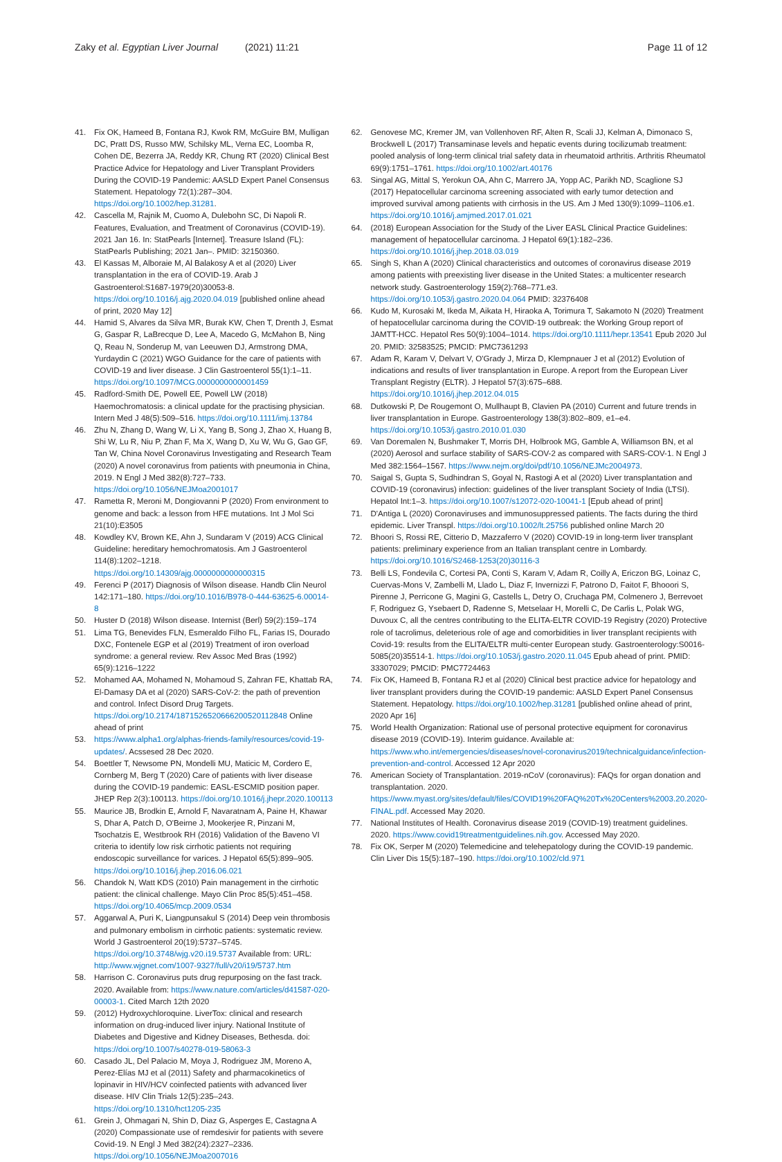Zaky et al. Egyptian Liver Journal (2021) 11:21
Page 11 of 12
41. Fix OK, Hameed B, Fontana RJ, Kwok RM, McGuire BM, Mulligan DC, Pratt DS, Russo MW, Schilsky ML, Verna EC, Loomba R, Cohen DE, Bezerra JA, Reddy KR, Chung RT (2020) Clinical Best Practice Advice for Hepatology and Liver Transplant Providers During the COVID-19 Pandemic: AASLD Expert Panel Consensus Statement. Hepatology 72(1):287–304. https://doi.org/10.1002/hep.31281.
42. Cascella M, Rajnik M, Cuomo A, Dulebohn SC, Di Napoli R. Features, Evaluation, and Treatment of Coronavirus (COVID-19). 2021 Jan 16. In: StatPearls [Internet]. Treasure Island (FL): StatPearls Publishing; 2021 Jan–. PMID: 32150360.
43. El Kassas M, Alboraie M, Al Balakosy A et al (2020) Liver transplantation in the era of COVID-19. Arab J Gastroenterol:S1687-1979(20)30053-8. https://doi.org/10.1016/j.ajg.2020.04.019 [published online ahead of print, 2020 May 12]
44. Hamid S, Alvares da Silva MR, Burak KW, Chen T, Drenth J, Esmat G, Gaspar R, LaBrecque D, Lee A, Macedo G, McMahon B, Ning Q, Reau N, Sonderup M, van Leeuwen DJ, Armstrong DMA, Yurdaydin C (2021) WGO Guidance for the care of patients with COVID-19 and liver disease. J Clin Gastroenterol 55(1):1–11. https://doi.org/10.1097/MCG.0000000000001459
45. Radford-Smith DE, Powell EE, Powell LW (2018) Haemochromatosis: a clinical update for the practising physician. Intern Med J 48(5):509–516. https://doi.org/10.1111/imj.13784
46. Zhu N, Zhang D, Wang W, Li X, Yang B, Song J, Zhao X, Huang B, Shi W, Lu R, Niu P, Zhan F, Ma X, Wang D, Xu W, Wu G, Gao GF, Tan W, China Novel Coronavirus Investigating and Research Team (2020) A novel coronavirus from patients with pneumonia in China, 2019. N Engl J Med 382(8):727–733. https://doi.org/10.1056/NEJMoa2001017
47. Rametta R, Meroni M, Dongiovanni P (2020) From environment to genome and back: a lesson from HFE mutations. Int J Mol Sci 21(10):E3505
48. Kowdley KV, Brown KE, Ahn J, Sundaram V (2019) ACG Clinical Guideline: hereditary hemochromatosis. Am J Gastroenterol 114(8):1202–1218. https://doi.org/10.14309/ajg.0000000000000315
49. Ferenci P (2017) Diagnosis of Wilson disease. Handb Clin Neurol 142:171–180. https://doi.org/10.1016/B978-0-444-63625-6.00014-8
50. Huster D (2018) Wilson disease. Internist (Berl) 59(2):159–174
51. Lima TG, Benevides FLN, Esmeraldo Filho FL, Farias IS, Dourado DXC, Fontenele EGP et al (2019) Treatment of iron overload syndrome: a general review. Rev Assoc Med Bras (1992) 65(9):1216–1222
52. Mohamed AA, Mohamed N, Mohamoud S, Zahran FE, Khattab RA, El-Damasy DA et al (2020) SARS-CoV-2: the path of prevention and control. Infect Disord Drug Targets. https://doi.org/10.2174/1871526520666200520112848 Online ahead of print
53. https://www.alpha1.org/alphas-friends-family/resources/covid-19-updates/. Acssesed 28 Dec 2020.
54. Boettler T, Newsome PN, Mondelli MU, Maticic M, Cordero E, Cornberg M, Berg T (2020) Care of patients with liver disease during the COVID-19 pandemic: EASL-ESCMID position paper. JHEP Rep 2(3):100113. https://doi.org/10.1016/j.jhepr.2020.100113
55. Maurice JB, Brodkin E, Arnold F, Navaratnam A, Paine H, Khawar S, Dhar A, Patch D, O'Beirne J, Mookerjee R, Pinzani M, Tsochatzis E, Westbrook RH (2016) Validation of the Baveno VI criteria to identify low risk cirrhotic patients not requiring endoscopic surveillance for varices. J Hepatol 65(5):899–905. https://doi.org/10.1016/j.jhep.2016.06.021
56. Chandok N, Watt KDS (2010) Pain management in the cirrhotic patient: the clinical challenge. Mayo Clin Proc 85(5):451–458. https://doi.org/10.4065/mcp.2009.0534
57. Aggarwal A, Puri K, Liangpunsakul S (2014) Deep vein thrombosis and pulmonary embolism in cirrhotic patients: systematic review. World J Gastroenterol 20(19):5737–5745. https://doi.org/10.3748/wjg.v20.i19.5737 Available from: URL: http://www.wjgnet.com/1007-9327/full/v20/i19/5737.htm
58. Harrison C. Coronavirus puts drug repurposing on the fast track. 2020. Available from: https://www.nature.com/articles/d41587-020-00003-1. Cited March 12th 2020
59. (2012) Hydroxychloroquine. LiverTox: clinical and research information on drug-induced liver injury. National Institute of Diabetes and Digestive and Kidney Diseases, Bethesda. doi: https://doi.org/10.1007/s40278-019-58063-3
60. Casado JL, Del Palacio M, Moya J, Rodriguez JM, Moreno A, Perez-Elías MJ et al (2011) Safety and pharmacokinetics of lopinavir in HIV/HCV coinfected patients with advanced liver disease. HIV Clin Trials 12(5):235–243. https://doi.org/10.1310/hct1205-235
61. Grein J, Ohmagari N, Shin D, Diaz G, Asperges E, Castagna A (2020) Compassionate use of remdesivir for patients with severe Covid-19. N Engl J Med 382(24):2327–2336. https://doi.org/10.1056/NEJMoa2007016
62. Genovese MC, Kremer JM, van Vollenhoven RF, Alten R, Scali JJ, Kelman A, Dimonaco S, Brockwell L (2017) Transaminase levels and hepatic events during tocilizumab treatment: pooled analysis of long-term clinical trial safety data in rheumatoid arthritis. Arthritis Rheumatol 69(9):1751–1761. https://doi.org/10.1002/art.40176
63. Singal AG, Mittal S, Yerokun OA, Ahn C, Marrero JA, Yopp AC, Parikh ND, Scaglione SJ (2017) Hepatocellular carcinoma screening associated with early tumor detection and improved survival among patients with cirrhosis in the US. Am J Med 130(9):1099–1106.e1. https://doi.org/10.1016/j.amjmed.2017.01.021
64. (2018) European Association for the Study of the Liver EASL Clinical Practice Guidelines: management of hepatocellular carcinoma. J Hepatol 69(1):182–236. https://doi.org/10.1016/j.jhep.2018.03.019
65. Singh S, Khan A (2020) Clinical characteristics and outcomes of coronavirus disease 2019 among patients with preexisting liver disease in the United States: a multicenter research network study. Gastroenterology 159(2):768–771.e3. https://doi.org/10.1053/j.gastro.2020.04.064 PMID: 32376408
66. Kudo M, Kurosaki M, Ikeda M, Aikata H, Hiraoka A, Torimura T, Sakamoto N (2020) Treatment of hepatocellular carcinoma during the COVID-19 outbreak: the Working Group report of JAMTT-HCC. Hepatol Res 50(9):1004–1014. https://doi.org/10.1111/hepr.13541 Epub 2020 Jul 20. PMID: 32583525; PMCID: PMC7361293
67. Adam R, Karam V, Delvart V, O'Grady J, Mirza D, Klempnauer J et al (2012) Evolution of indications and results of liver transplantation in Europe. A report from the European Liver Transplant Registry (ELTR). J Hepatol 57(3):675–688. https://doi.org/10.1016/j.jhep.2012.04.015
68. Dutkowski P, De Rougemont O, Mullhaupt B, Clavien PA (2010) Current and future trends in liver transplantation in Europe. Gastroenterology 138(3):802–809, e1–e4. https://doi.org/10.1053/j.gastro.2010.01.030
69. Van Doremalen N, Bushmaker T, Morris DH, Holbrook MG, Gamble A, Williamson BN, et al (2020) Aerosol and surface stability of SARS-COV-2 as compared with SARS-COV-1. N Engl J Med 382:1564–1567. https://www.nejm.org/doi/pdf/10.1056/NEJMc2004973.
70. Saigal S, Gupta S, Sudhindran S, Goyal N, Rastogi A et al (2020) Liver transplantation and COVID-19 (coronavirus) infection: guidelines of the liver transplant Society of India (LTSI). Hepatol Int:1–3. https://doi.org/10.1007/s12072-020-10041-1 [Epub ahead of print]
71. D'Antiga L (2020) Coronaviruses and immunosuppressed patients. The facts during the third epidemic. Liver Transpl. https://doi.org/10.1002/lt.25756 published online March 20
72. Bhoori S, Rossi RE, Citterio D, Mazzaferro V (2020) COVID-19 in long-term liver transplant patients: preliminary experience from an Italian transplant centre in Lombardy. https://doi.org/10.1016/S2468-1253(20)30116-3
73. Belli LS, Fondevila C, Cortesi PA, Conti S, Karam V, Adam R, Coilly A, Ericzon BG, Loinaz C, Cuervas-Mons V, Zambelli M, Llado L, Diaz F, Invernizzi F, Patrono D, Faitot F, Bhooori S, Pirenne J, Perricone G, Magini G, Castells L, Detry O, Cruchaga PM, Colmenero J, Berrevoet F, Rodriguez G, Ysebaert D, Radenne S, Metselaar H, Morelli C, De Carlis L, Polak WG, Duvoux C, all the centres contributing to the ELITA-ELTR COVID-19 Registry (2020) Protective role of tacrolimus, deleterious role of age and comorbidities in liver transplant recipients with Covid-19: results from the ELITA/ELTR multi-center European study. Gastroenterology:S0016-5085(20)35514-1. https://doi.org/10.1053/j.gastro.2020.11.045 Epub ahead of print. PMID: 33307029; PMCID: PMC7724463
74. Fix OK, Hameed B, Fontana RJ et al (2020) Clinical best practice advice for hepatology and liver transplant providers during the COVID-19 pandemic: AASLD Expert Panel Consensus Statement. Hepatology. https://doi.org/10.1002/hep.31281 [published online ahead of print, 2020 Apr 16]
75. World Health Organization: Rational use of personal protective equipment for coronavirus disease 2019 (COVID-19). Interim guidance. Available at: https://www.who.int/emergencies/diseases/novel-coronavirus2019/technicalguidance/infection-prevention-and-control. Accessed 12 Apr 2020
76. American Society of Transplantation. 2019-nCoV (coronavirus): FAQs for organ donation and transplantation. 2020. https://www.myast.org/sites/default/files/COVID19%20FAQ%20Tx%20Centers%2003.20.2020-FINAL.pdf. Accessed May 2020.
77. National Institutes of Health. Coronavirus disease 2019 (COVID-19) treatment guidelines. 2020. https://www.covid19treatmentguidelines.nih.gov. Accessed May 2020.
78. Fix OK, Serper M (2020) Telemedicine and telehepatology during the COVID-19 pandemic. Clin Liver Dis 15(5):187–190. https://doi.org/10.1002/cld.971